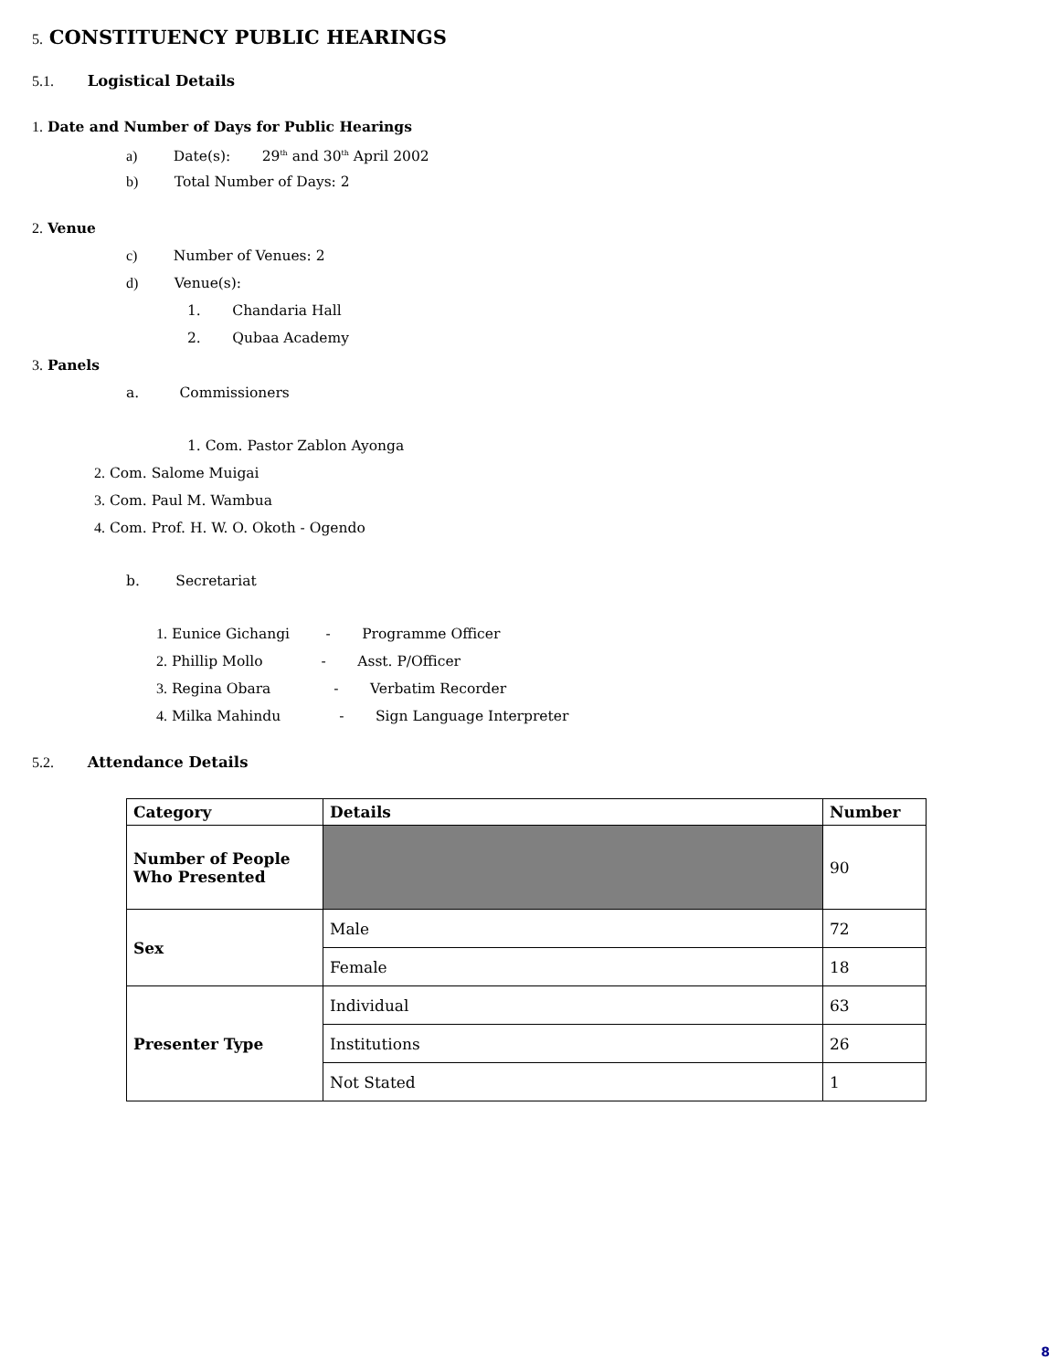5. CONSTITUENCY PUBLIC HEARINGS
5.1. Logistical Details
1. Date and Number of Days for Public Hearings
a) Date(s): 29<sup>th</sup> and 30<sup>th</sup> April 2002
b) Total Number of Days: 2
2. Venue
c) Number of Venues: 2
d) Venue(s):
1. Chandaria Hall
2. Qubaa Academy
3. Panels
a. Commissioners
1. Com. Pastor Zablon Ayonga
2. Com. Salome Muigai
3. Com. Paul M. Wambua
4. Com. Prof. H. W. O. Okoth - Ogendo
b. Secretariat
1. Eunice Gichangi - Programme Officer
2. Phillip Mollo - Asst. P/Officer
3. Regina Obara - Verbatim Recorder
4. Milka Mahindu - Sign Language Interpreter
5.2. Attendance Details
| Category | Details | Number |
| --- | --- | --- |
| Number of People Who Presented | | 90 |
| Sex | Male | 72 |
| | Female | 18 |
| Presenter Type | Individual | 63 |
| | Institutions | 26 |
| | Not Stated | 1 |
8